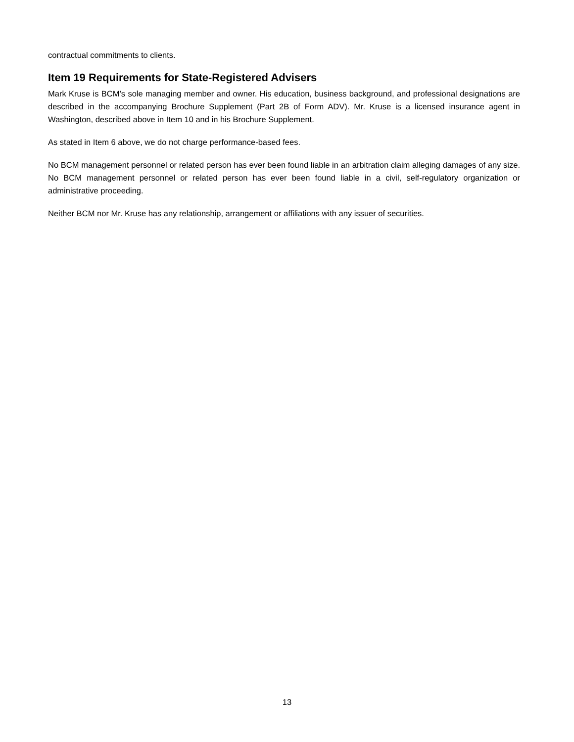contractual commitments to clients.
Item 19 Requirements for State-Registered Advisers
Mark Kruse is BCM’s sole managing member and owner. His education, business background, and professional designations are described in the accompanying Brochure Supplement (Part 2B of Form ADV). Mr. Kruse is a licensed insurance agent in Washington, described above in Item 10 and in his Brochure Supplement.
As stated in Item 6 above, we do not charge performance-based fees.
No BCM management personnel or related person has ever been found liable in an arbitration claim alleging damages of any size. No BCM management personnel or related person has ever been found liable in a civil, self-regulatory organization or administrative proceeding.
Neither BCM nor Mr. Kruse has any relationship, arrangement or affiliations with any issuer of securities.
13